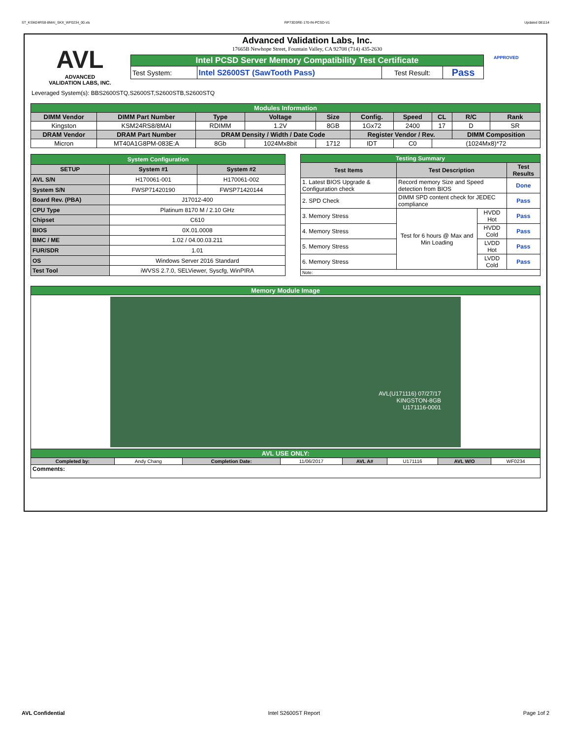ST_KSM24RS8-8MAI_SKX_WF0234_00.xls RP73D3RE-170-IN-PCSD-V1 Updated 081114
AVL
ADVANCED
VALIDATION LABS, INC.
Advanced Validation Labs, Inc.
17665B Newhope Street, Fountain Valley, CA 92708 (714) 435-2630
| Intel PCSD Server Memory Compatibility Test Certificate | | | |
| Test System: | Intel S2600ST (SawTooth Pass) | Test Result: | Pass |
APPROVED
Leveraged System(s): BBS2600STQ,S2600ST,S2600STB,S2600STQ
| Modules Information | | | | | | | | | |
| DIMM Vendor | DIMM Part Number | Type | Voltage | Size | Config. | Speed | CL | R/C | Rank |
| Kingston | KSM24RS8/8MAI | RDIMM | 1.2V | 8GB | 1Gx72 | 2400 | 17 | D | SR |
| DRAM Vendor | DRAM Part Number | DRAM Density / Width / Date Code | | | Register Vendor / Rev. | | | DIMM Composition | |
| Micron | MT40A1G8PM-083E:A | 8Gb | 1024Mx8bit | 1712 | IDT | C0 | (1024Mx8)*72 | | |
| System Configuration | | |
| SETUP | System #1 | System #2 |
| AVL S/N | H170061-001 | H170061-002 |
| System S/N | FWSP71420190 | FWSP71420144 |
| Board Rev. (PBA) | J17012-400 | |
| CPU Type | Platinum 8170 M / 2.10 GHz | |
| Chipset | C610 | |
| BIOS | 0X.01.0008 | |
| BMC / ME | 1.02 / 04.00.03.211 | |
| FUR/SDR | 1.01 | |
| OS | Windows Server 2016 Standard | |
| Test Tool | iWVSS 2.7.0, SELViewer, Syscfg, WinPIRA | |
| Testing Summary | | | |
| Test Items | Test Description | | Test Results |
| 1. Latest BIOS Upgrade & Configuration check | Record memory Size and Speed detection from BIOS | | Done |
| 2. SPD Check | DIMM SPD content check for JEDEC compliance | | Pass |
| 3. Memory Stress | Test for 6 hours @ Max and Min Loading | HVDD Hot | Pass |
| 4. Memory Stress | | HVDD Cold | Pass |
| 5. Memory Stress | | LVDD Hot | Pass |
| 6. Memory Stress | | LVDD Cold | Pass |
| Note: | | | |
| Memory Module Image | | | | | | | |
| AVL(U171116) 07/27/17 KINGSTON-8GB U171116-0001 | | | | | | | |
| AVL USE ONLY: | | | | | | | |
| Completed by: | Andy Chang | Completion Date: | 11/06/2017 | AVL A# | U171116 | AVL W/O | WF0234 |
| Comments: | | | | | | | |
AVL Confidential Intel S2600ST Report Page 1of 2